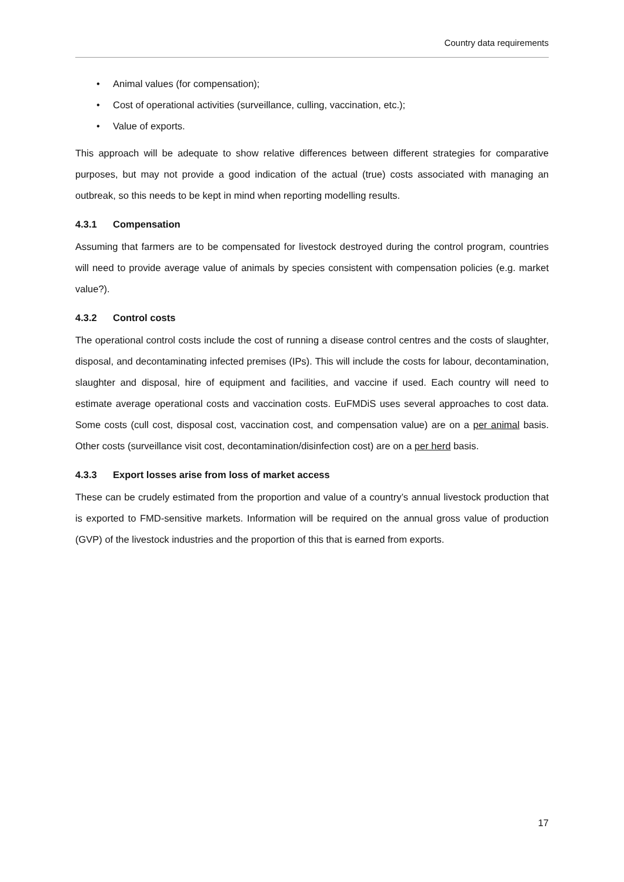Country data requirements
• Animal values (for compensation);
• Cost of operational activities (surveillance, culling, vaccination, etc.);
• Value of exports.
This approach will be adequate to show relative differences between different strategies for comparative purposes, but may not provide a good indication of the actual (true) costs associated with managing an outbreak, so this needs to be kept in mind when reporting modelling results.
4.3.1 Compensation
Assuming that farmers are to be compensated for livestock destroyed during the control program, countries will need to provide average value of animals by species consistent with compensation policies (e.g. market value?).
4.3.2 Control costs
The operational control costs include the cost of running a disease control centres and the costs of slaughter, disposal, and decontaminating infected premises (IPs). This will include the costs for labour, decontamination, slaughter and disposal, hire of equipment and facilities, and vaccine if used. Each country will need to estimate average operational costs and vaccination costs. EuFMDiS uses several approaches to cost data. Some costs (cull cost, disposal cost, vaccination cost, and compensation value) are on a per animal basis. Other costs (surveillance visit cost, decontamination/disinfection cost) are on a per herd basis.
4.3.3 Export losses arise from loss of market access
These can be crudely estimated from the proportion and value of a country’s annual livestock production that is exported to FMD-sensitive markets. Information will be required on the annual gross value of production (GVP) of the livestock industries and the proportion of this that is earned from exports.
17